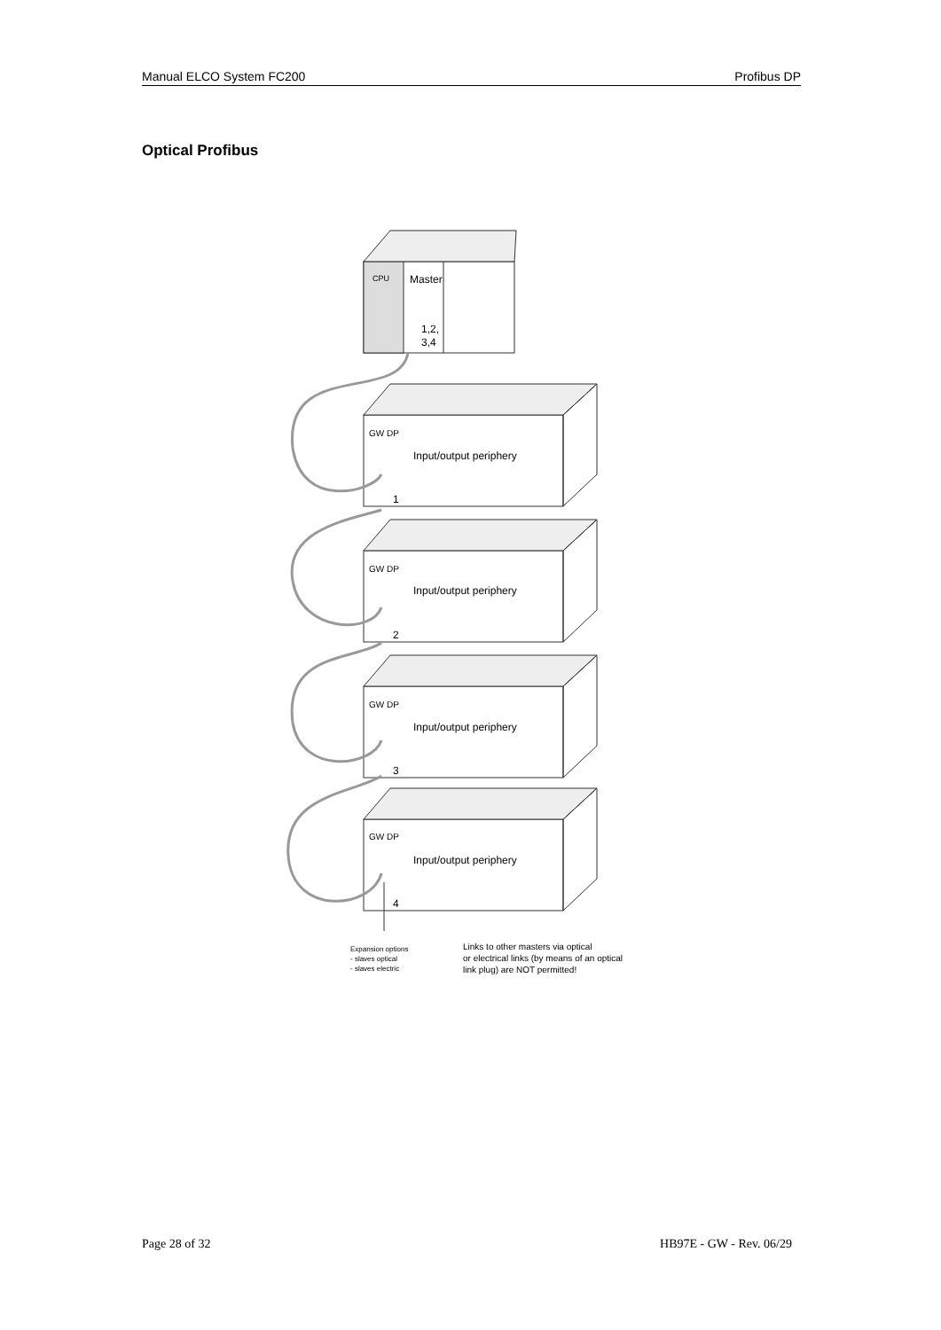Manual ELCO System FC200 Profibus DP
Optical Profibus
CPU
Master
1,2,
3,4
GW DP
Input/output periphery
1
GW DP
Input/output periphery
2
GW DP
Input/output periphery
3
GW DP
Input/output periphery
4
Expansion options
- slaves optical
- slaves electric
Links to other masters via optical
or electrical links (by means of an optical
link plug) are NOT permitted!
Page 28 of 32 HB97E - GW - Rev. 06/29